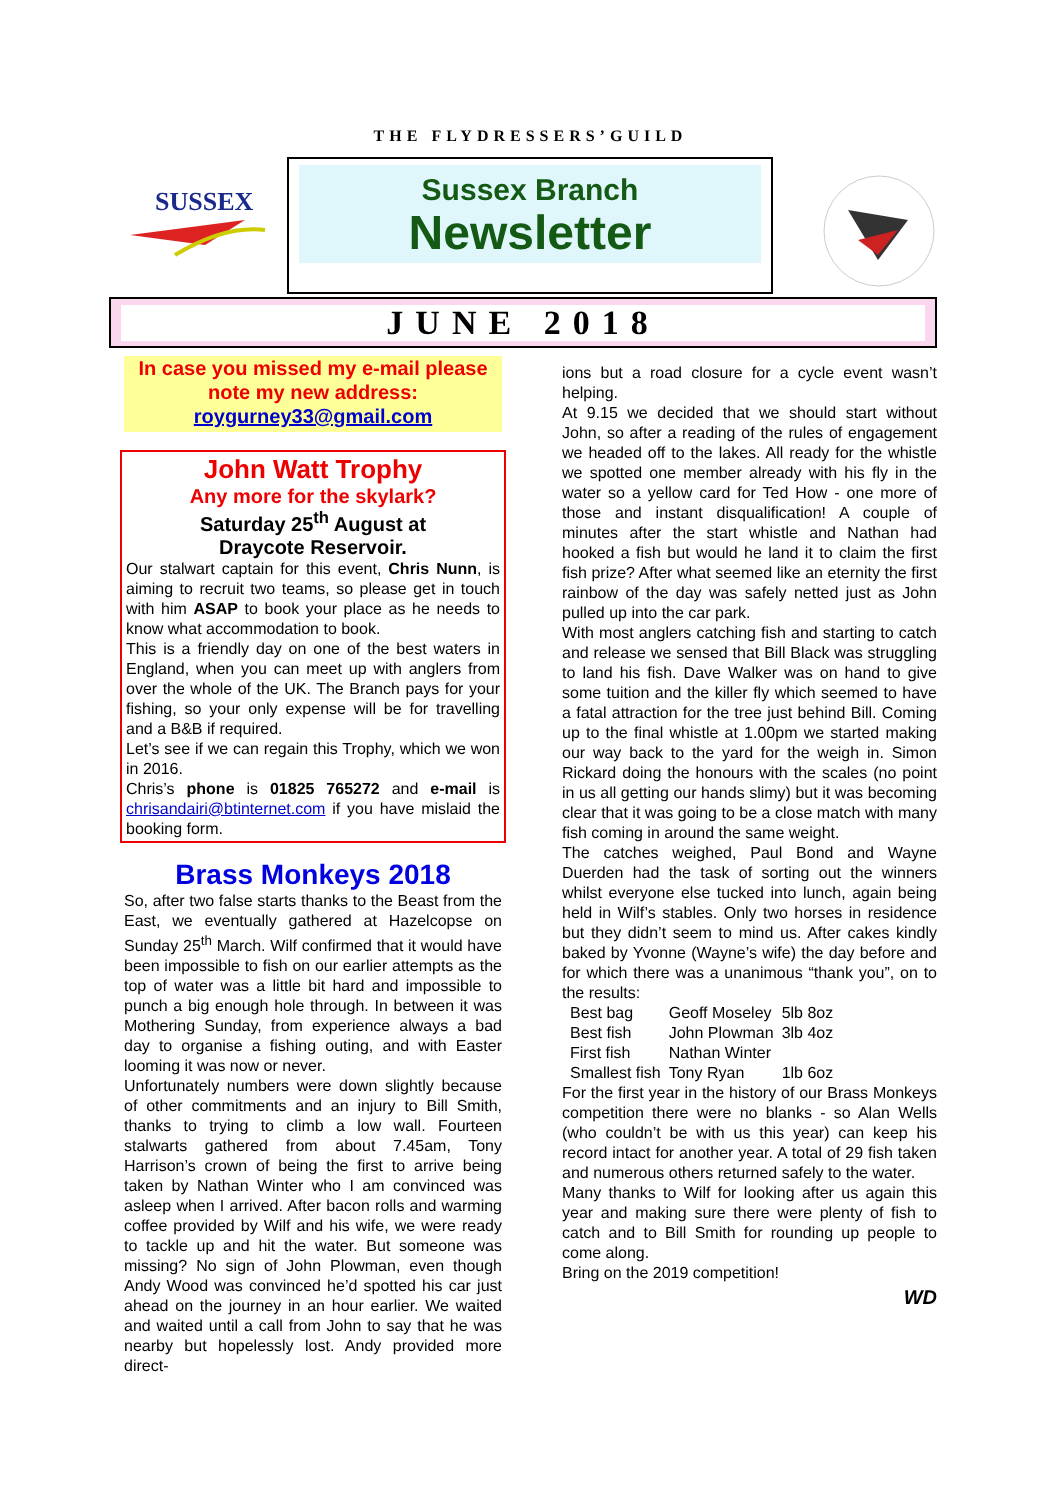THE FLYDRESSERS’GUILD
SUSSEX
Sussex Branch
Newsletter
JUNE 2018
In case you missed my e-mail please note my new address:
roygurney33@gmail.com
John Watt Trophy
Any more for the skylark?
Saturday 25<sup>th</sup> August at
Draycote Reservoir.
Our stalwart captain for this event, Chris Nunn, is aiming to recruit two teams, so please get in touch with him ASAP to book your place as he needs to know what accommodation to book.
This is a friendly day on one of the best waters in England, when you can meet up with anglers from over the whole of the UK. The Branch pays for your fishing, so your only expense will be for travelling and a B&B if required.
Let’s see if we can regain this Trophy, which we won in 2016.
Chris’s phone is 01825 765272 and e-mail is chrisandairi@btinternet.com if you have mislaid the booking form.
Brass Monkeys 2018
So, after two false starts thanks to the Beast from the East, we eventually gathered at Hazelcopse on Sunday 25<sup>th</sup> March. Wilf confirmed that it would have been impossible to fish on our earlier attempts as the top of water was a little bit hard and impossible to punch a big enough hole through. In between it was Mothering Sunday, from experience always a bad day to organise a fishing outing, and with Easter looming it was now or never.
Unfortunately numbers were down slightly because of other commitments and an injury to Bill Smith, thanks to trying to climb a low wall. Fourteen stalwarts gathered from about 7.45am, Tony Harrison’s crown of being the first to arrive being taken by Nathan Winter who I am convinced was asleep when I arrived. After bacon rolls and warming coffee provided by Wilf and his wife, we were ready to tackle up and hit the water. But someone was missing? No sign of John Plowman, even though Andy Wood was convinced he’d spotted his car just ahead on the journey in an hour earlier. We waited and waited until a call from John to say that he was nearby but hopelessly lost. Andy provided more direct-
ions but a road closure for a cycle event wasn’t helping.
At 9.15 we decided that we should start without John, so after a reading of the rules of engagement we headed off to the lakes. All ready for the whistle we spotted one member already with his fly in the water so a yellow card for Ted How - one more of those and instant disqualification! A couple of minutes after the start whistle and Nathan had hooked a fish but would he land it to claim the first fish prize? After what seemed like an eternity the first rainbow of the day was safely netted just as John pulled up into the car park.
With most anglers catching fish and starting to catch and release we sensed that Bill Black was struggling to land his fish. Dave Walker was on hand to give some tuition and the killer fly which seemed to have a fatal attraction for the tree just behind Bill. Coming up to the final whistle at 1.00pm we started making our way back to the yard for the weigh in. Simon Rickard doing the honours with the scales (no point in us all getting our hands slimy) but it was becoming clear that it was going to be a close match with many fish coming in around the same weight.
The catches weighed, Paul Bond and Wayne Duerden had the task of sorting out the winners whilst everyone else tucked into lunch, again being held in Wilf’s stables. Only two horses in residence but they didn’t seem to mind us. After cakes kindly baked by Yvonne (Wayne’s wife) the day before and for which there was a unanimous “thank you”, on to the results:
| Best bag | Geoff Moseley | 5lb 8oz |
| Best fish | John Plowman | 3lb 4oz |
| First fish | Nathan Winter | |
| Smallest fish | Tony Ryan | 1lb 6oz |
For the first year in the history of our Brass Monkeys competition there were no blanks - so Alan Wells (who couldn’t be with us this year) can keep his record intact for another year. A total of 29 fish taken and numerous others returned safely to the water.
Many thanks to Wilf for looking after us again this year and making sure there were plenty of fish to catch and to Bill Smith for rounding up people to come along.
Bring on the 2019 competition!
WD